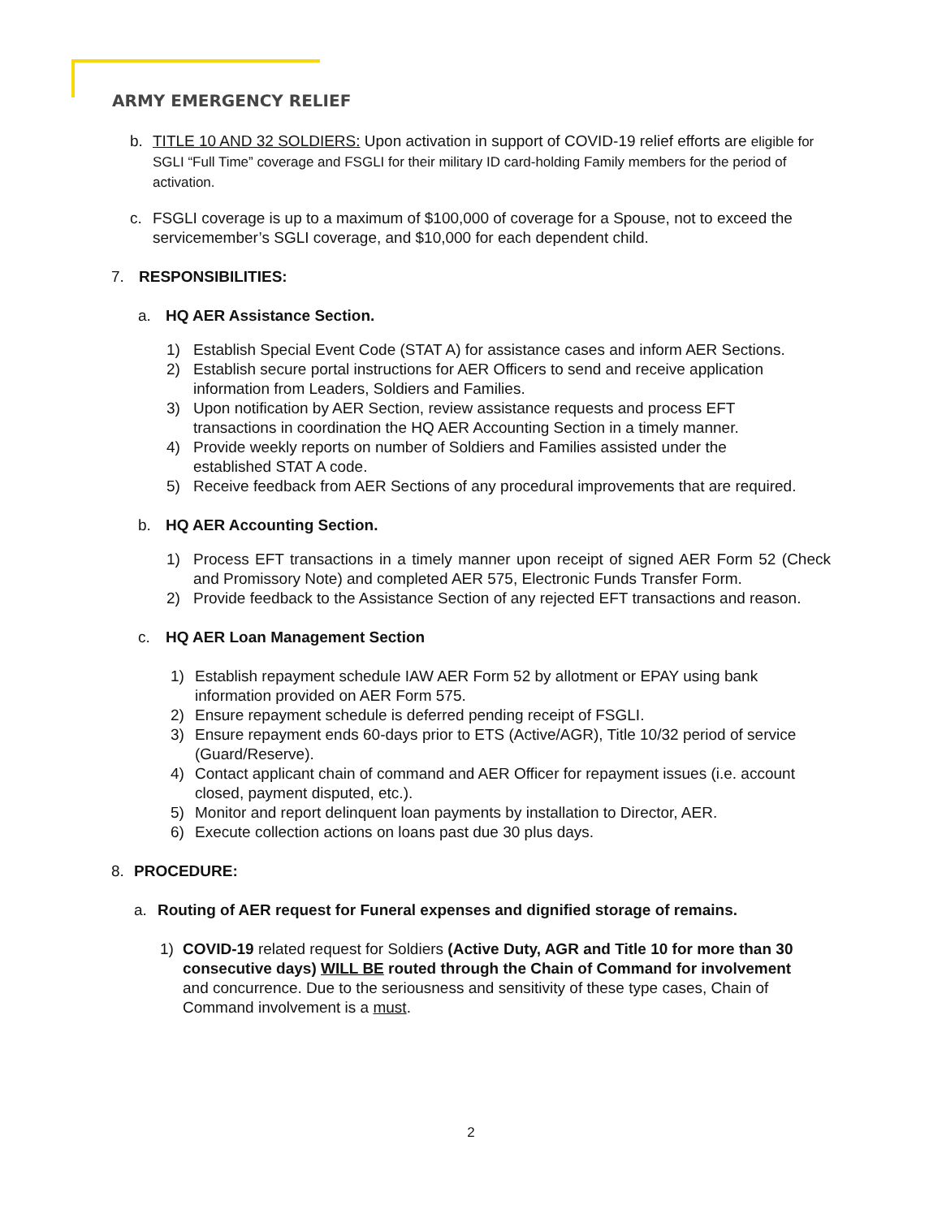ARMY EMERGENCY RELIEF
b. TITLE 10 AND 32 SOLDIERS: Upon activation in support of COVID-19 relief efforts are eligible for SGLI “Full Time” coverage and FSGLI for their military ID card-holding Family members for the period of activation.
c. FSGLI coverage is up to a maximum of $100,000 of coverage for a Spouse, not to exceed the servicemember’s SGLI coverage, and $10,000 for each dependent child.
7. RESPONSIBILITIES:
a. HQ AER Assistance Section.
1) Establish Special Event Code (STAT A) for assistance cases and inform AER Sections.
2) Establish secure portal instructions for AER Officers to send and receive application information from Leaders, Soldiers and Families.
3) Upon notification by AER Section, review assistance requests and process EFT transactions in coordination the HQ AER Accounting Section in a timely manner.
4) Provide weekly reports on number of Soldiers and Families assisted under the established STAT A code.
5) Receive feedback from AER Sections of any procedural improvements that are required.
b. HQ AER Accounting Section.
1) Process EFT transactions in a timely manner upon receipt of signed AER Form 52 (Check and Promissory Note) and completed AER 575, Electronic Funds Transfer Form.
2) Provide feedback to the Assistance Section of any rejected EFT transactions and reason.
c. HQ AER Loan Management Section
1) Establish repayment schedule IAW AER Form 52 by allotment or EPAY using bank information provided on AER Form 575.
2) Ensure repayment schedule is deferred pending receipt of FSGLI.
3) Ensure repayment ends 60-days prior to ETS (Active/AGR), Title 10/32 period of service (Guard/Reserve).
4) Contact applicant chain of command and AER Officer for repayment issues (i.e. account closed, payment disputed, etc.).
5) Monitor and report delinquent loan payments by installation to Director, AER.
6) Execute collection actions on loans past due 30 plus days.
8. PROCEDURE:
a. Routing of AER request for Funeral expenses and dignified storage of remains.
1) COVID-19 related request for Soldiers (Active Duty, AGR and Title 10 for more than 30 consecutive days) WILL BE routed through the Chain of Command for involvement and concurrence. Due to the seriousness and sensitivity of these type cases, Chain of Command involvement is a must.
2